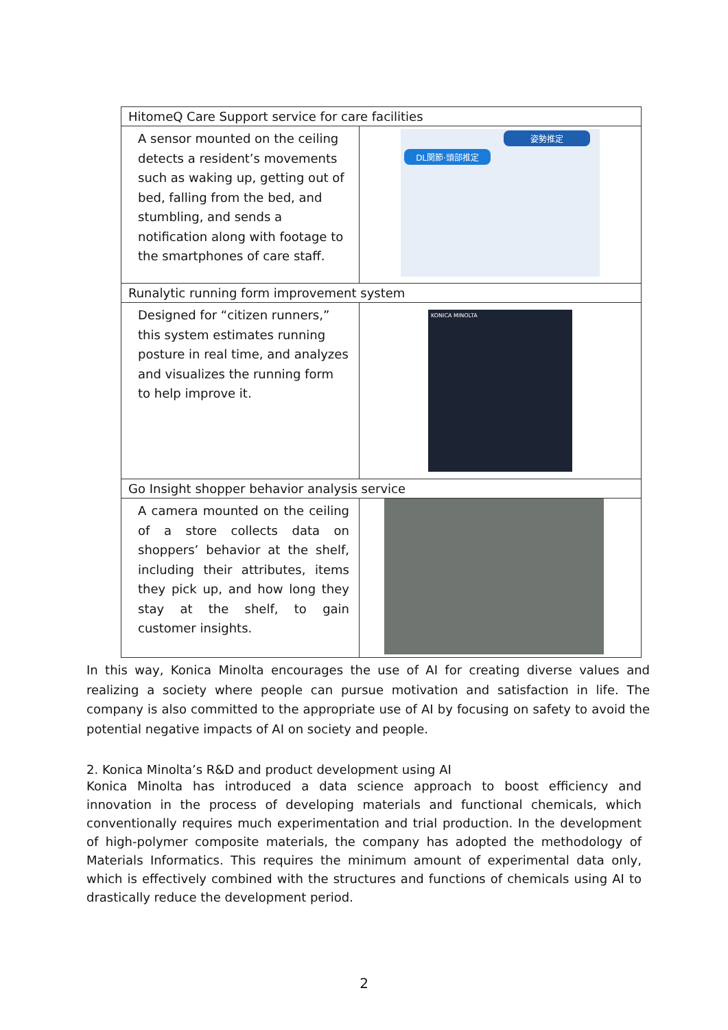| HitomeQ Care Support service for care facilities | |
| --- | --- |
| A sensor mounted on the ceiling detects a resident’s movements such as waking up, getting out of bed, falling from the bed, and stumbling, and sends a notification along with footage to the smartphones of care staff. | 姿勢推定 DL関節·頭部推定 |
| Runalytic running form improvement system | |
| Designed for “citizen runners,” this system estimates running posture in real time, and analyzes and visualizes the running form to help improve it. | KONICA MINOLTA |
| Go Insight shopper behavior analysis service | |
| A camera mounted on the ceiling of a store collects data on shoppers’ behavior at the shelf, including their attributes, items they pick up, and how long they stay at the shelf, to gain customer insights. | |
In this way, Konica Minolta encourages the use of AI for creating diverse values and realizing a society where people can pursue motivation and satisfaction in life. The company is also committed to the appropriate use of AI by focusing on safety to avoid the potential negative impacts of AI on society and people.
2. Konica Minolta’s R&D and product development using AI
Konica Minolta has introduced a data science approach to boost efficiency and innovation in the process of developing materials and functional chemicals, which conventionally requires much experimentation and trial production. In the development of high-polymer composite materials, the company has adopted the methodology of Materials Informatics. This requires the minimum amount of experimental data only, which is effectively combined with the structures and functions of chemicals using AI to drastically reduce the development period.
2